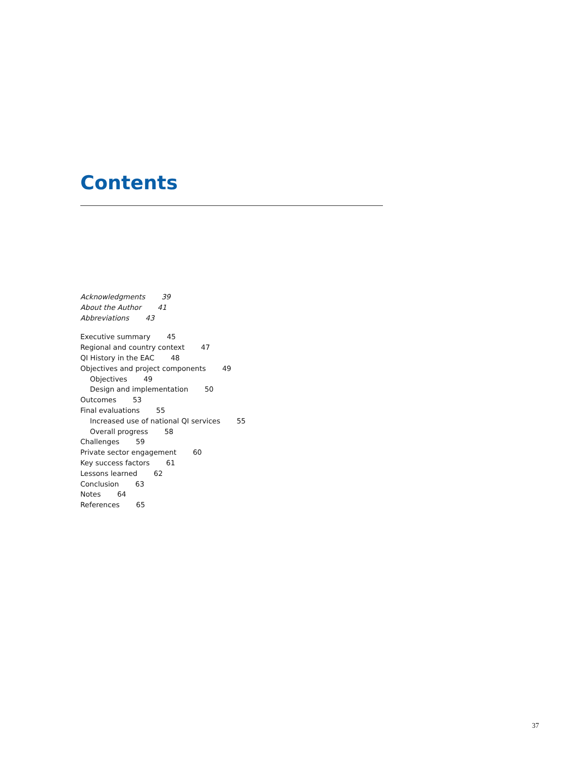Contents
Acknowledgments 39
About the Author 41
Abbreviations 43
Executive summary 45
Regional and country context 47
QI History in the EAC 48
Objectives and project components 49
Objectives 49
Design and implementation 50
Outcomes 53
Final evaluations 55
Increased use of national QI services 55
Overall progress 58
Challenges 59
Private sector engagement 60
Key success factors 61
Lessons learned 62
Conclusion 63
Notes 64
References 65
37